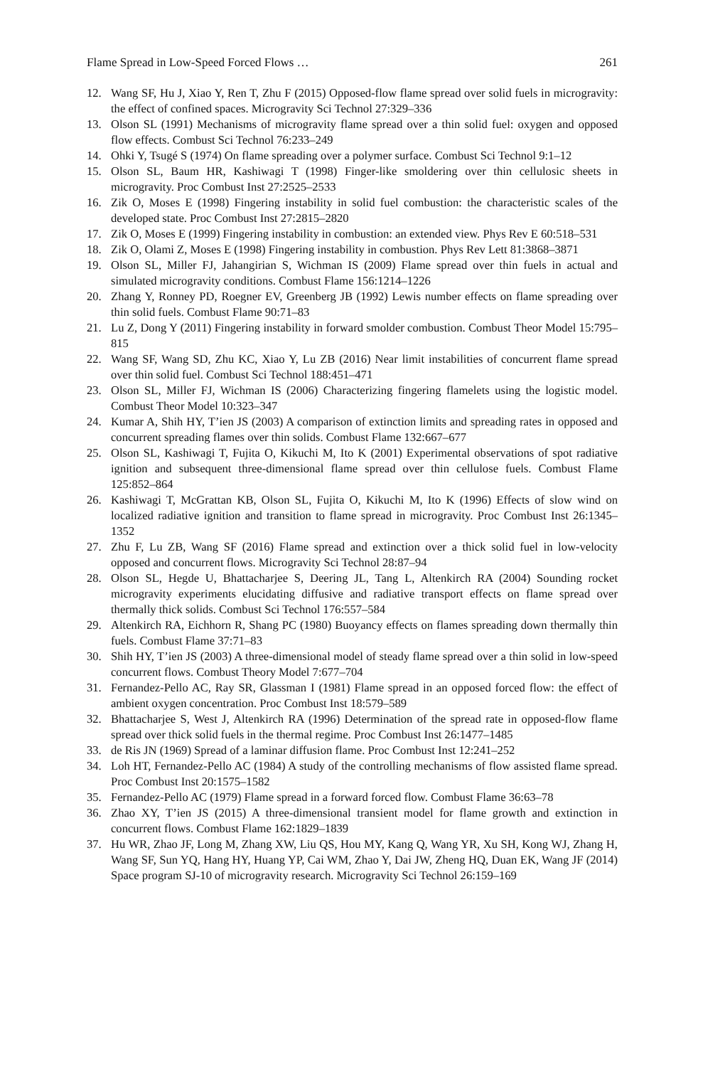Flame Spread in Low-Speed Forced Flows … 261
12. Wang SF, Hu J, Xiao Y, Ren T, Zhu F (2015) Opposed-flow flame spread over solid fuels in microgravity: the effect of confined spaces. Microgravity Sci Technol 27:329–336
13. Olson SL (1991) Mechanisms of microgravity flame spread over a thin solid fuel: oxygen and opposed flow effects. Combust Sci Technol 76:233–249
14. Ohki Y, Tsugé S (1974) On flame spreading over a polymer surface. Combust Sci Technol 9:1–12
15. Olson SL, Baum HR, Kashiwagi T (1998) Finger-like smoldering over thin cellulosic sheets in microgravity. Proc Combust Inst 27:2525–2533
16. Zik O, Moses E (1998) Fingering instability in solid fuel combustion: the characteristic scales of the developed state. Proc Combust Inst 27:2815–2820
17. Zik O, Moses E (1999) Fingering instability in combustion: an extended view. Phys Rev E 60:518–531
18. Zik O, Olami Z, Moses E (1998) Fingering instability in combustion. Phys Rev Lett 81:3868–3871
19. Olson SL, Miller FJ, Jahangirian S, Wichman IS (2009) Flame spread over thin fuels in actual and simulated microgravity conditions. Combust Flame 156:1214–1226
20. Zhang Y, Ronney PD, Roegner EV, Greenberg JB (1992) Lewis number effects on flame spreading over thin solid fuels. Combust Flame 90:71–83
21. Lu Z, Dong Y (2011) Fingering instability in forward smolder combustion. Combust Theor Model 15:795–815
22. Wang SF, Wang SD, Zhu KC, Xiao Y, Lu ZB (2016) Near limit instabilities of concurrent flame spread over thin solid fuel. Combust Sci Technol 188:451–471
23. Olson SL, Miller FJ, Wichman IS (2006) Characterizing fingering flamelets using the logistic model. Combust Theor Model 10:323–347
24. Kumar A, Shih HY, T’ien JS (2003) A comparison of extinction limits and spreading rates in opposed and concurrent spreading flames over thin solids. Combust Flame 132:667–677
25. Olson SL, Kashiwagi T, Fujita O, Kikuchi M, Ito K (2001) Experimental observations of spot radiative ignition and subsequent three-dimensional flame spread over thin cellulose fuels. Combust Flame 125:852–864
26. Kashiwagi T, McGrattan KB, Olson SL, Fujita O, Kikuchi M, Ito K (1996) Effects of slow wind on localized radiative ignition and transition to flame spread in microgravity. Proc Combust Inst 26:1345–1352
27. Zhu F, Lu ZB, Wang SF (2016) Flame spread and extinction over a thick solid fuel in low-velocity opposed and concurrent flows. Microgravity Sci Technol 28:87–94
28. Olson SL, Hegde U, Bhattacharjee S, Deering JL, Tang L, Altenkirch RA (2004) Sounding rocket microgravity experiments elucidating diffusive and radiative transport effects on flame spread over thermally thick solids. Combust Sci Technol 176:557–584
29. Altenkirch RA, Eichhorn R, Shang PC (1980) Buoyancy effects on flames spreading down thermally thin fuels. Combust Flame 37:71–83
30. Shih HY, T’ien JS (2003) A three-dimensional model of steady flame spread over a thin solid in low-speed concurrent flows. Combust Theory Model 7:677–704
31. Fernandez-Pello AC, Ray SR, Glassman I (1981) Flame spread in an opposed forced flow: the effect of ambient oxygen concentration. Proc Combust Inst 18:579–589
32. Bhattacharjee S, West J, Altenkirch RA (1996) Determination of the spread rate in opposed-flow flame spread over thick solid fuels in the thermal regime. Proc Combust Inst 26:1477–1485
33. de Ris JN (1969) Spread of a laminar diffusion flame. Proc Combust Inst 12:241–252
34. Loh HT, Fernandez-Pello AC (1984) A study of the controlling mechanisms of flow assisted flame spread. Proc Combust Inst 20:1575–1582
35. Fernandez-Pello AC (1979) Flame spread in a forward forced flow. Combust Flame 36:63–78
36. Zhao XY, T’ien JS (2015) A three-dimensional transient model for flame growth and extinction in concurrent flows. Combust Flame 162:1829–1839
37. Hu WR, Zhao JF, Long M, Zhang XW, Liu QS, Hou MY, Kang Q, Wang YR, Xu SH, Kong WJ, Zhang H, Wang SF, Sun YQ, Hang HY, Huang YP, Cai WM, Zhao Y, Dai JW, Zheng HQ, Duan EK, Wang JF (2014) Space program SJ-10 of microgravity research. Microgravity Sci Technol 26:159–169